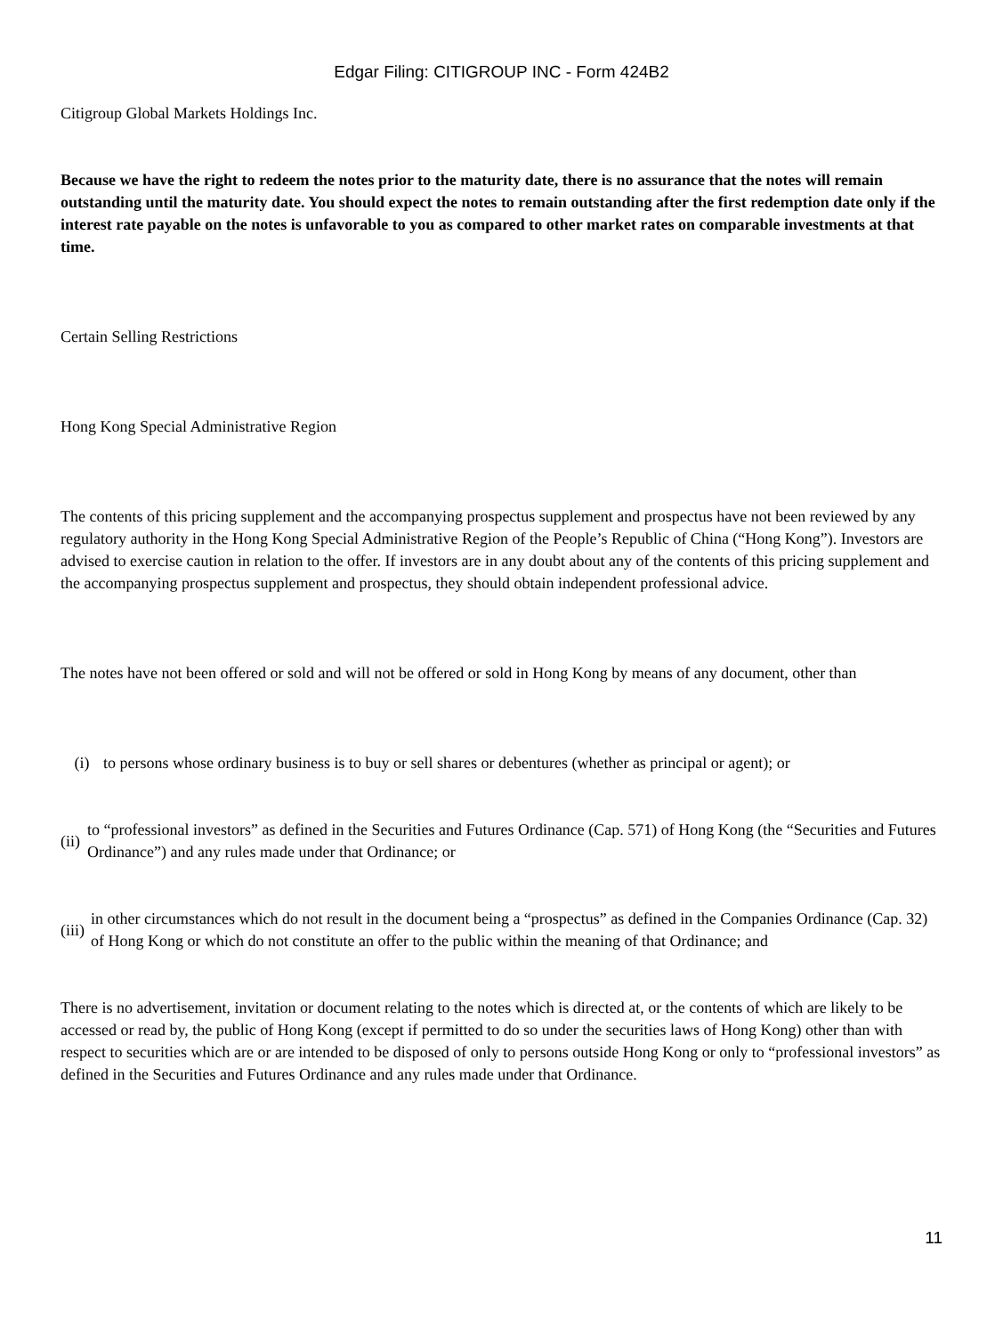Edgar Filing: CITIGROUP INC - Form 424B2
Citigroup Global Markets Holdings Inc.
Because we have the right to redeem the notes prior to the maturity date, there is no assurance that the notes will remain outstanding until the maturity date. You should expect the notes to remain outstanding after the first redemption date only if the interest rate payable on the notes is unfavorable to you as compared to other market rates on comparable investments at that time.
Certain Selling Restrictions
Hong Kong Special Administrative Region
The contents of this pricing supplement and the accompanying prospectus supplement and prospectus have not been reviewed by any regulatory authority in the Hong Kong Special Administrative Region of the People’s Republic of China (“Hong Kong”). Investors are advised to exercise caution in relation to the offer. If investors are in any doubt about any of the contents of this pricing supplement and the accompanying prospectus supplement and prospectus, they should obtain independent professional advice.
The notes have not been offered or sold and will not be offered or sold in Hong Kong by means of any document, other than
| (i) | to persons whose ordinary business is to buy or sell shares or debentures (whether as principal or agent); or |
| (ii) | to “professional investors” as defined in the Securities and Futures Ordinance (Cap. 571) of Hong Kong (the “Securities and Futures Ordinance”) and any rules made under that Ordinance; or |
| (iii) | in other circumstances which do not result in the document being a “prospectus” as defined in the Companies Ordinance (Cap. 32) of Hong Kong or which do not constitute an offer to the public within the meaning of that Ordinance; and |
There is no advertisement, invitation or document relating to the notes which is directed at, or the contents of which are likely to be accessed or read by, the public of Hong Kong (except if permitted to do so under the securities laws of Hong Kong) other than with respect to securities which are or are intended to be disposed of only to persons outside Hong Kong or only to “professional investors” as defined in the Securities and Futures Ordinance and any rules made under that Ordinance.
11